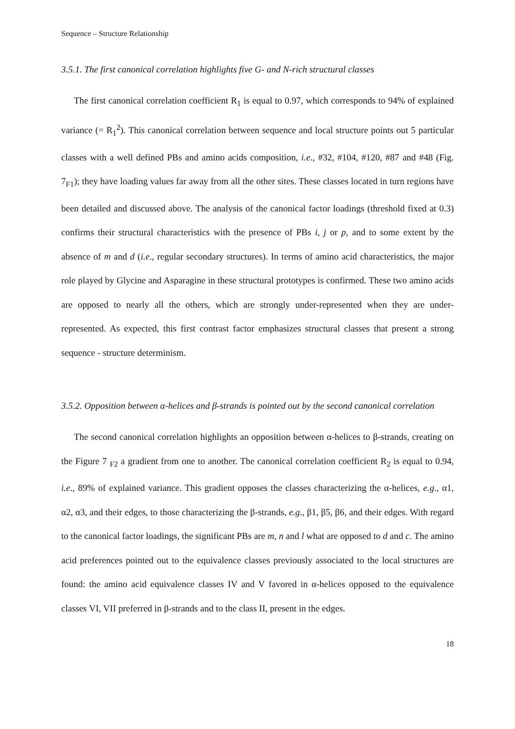Sequence – Structure Relationship
3.5.1. The first canonical correlation highlights five G- and N-rich structural classes
The first canonical correlation coefficient R<sub>1</sub> is equal to 0.97, which corresponds to 94% of explained variance (= R<sub>1</sub><sup>2</sup>). This canonical correlation between sequence and local structure points out 5 particular classes with a well defined PBs and amino acids composition, i.e., #32, #104, #120, #87 and #48 (Fig. 7<sub>F1</sub>); they have loading values far away from all the other sites. These classes located in turn regions have been detailed and discussed above. The analysis of the canonical factor loadings (threshold fixed at 0.3) confirms their structural characteristics with the presence of PBs i, j or p, and to some extent by the absence of m and d (i.e., regular secondary structures). In terms of amino acid characteristics, the major role played by Glycine and Asparagine in these structural prototypes is confirmed. These two amino acids are opposed to nearly all the others, which are strongly under-represented when they are under-represented. As expected, this first contrast factor emphasizes structural classes that present a strong sequence - structure determinism.
3.5.2. Opposition between α-helices and β-strands is pointed out by the second canonical correlation
The second canonical correlation highlights an opposition between α-helices to β-strands, creating on the Figure 7 <sub>F2</sub> a gradient from one to another. The canonical correlation coefficient R<sub>2</sub> is equal to 0.94, i.e., 89% of explained variance. This gradient opposes the classes characterizing the α-helices, e.g., α1, α2, α3, and their edges, to those characterizing the β-strands, e.g., β1, β5, β6, and their edges. With regard to the canonical factor loadings, the significant PBs are m, n and l what are opposed to d and c. The amino acid preferences pointed out to the equivalence classes previously associated to the local structures are found: the amino acid equivalence classes IV and V favored in α-helices opposed to the equivalence classes VI, VII preferred in β-strands and to the class II, present in the edges.
18